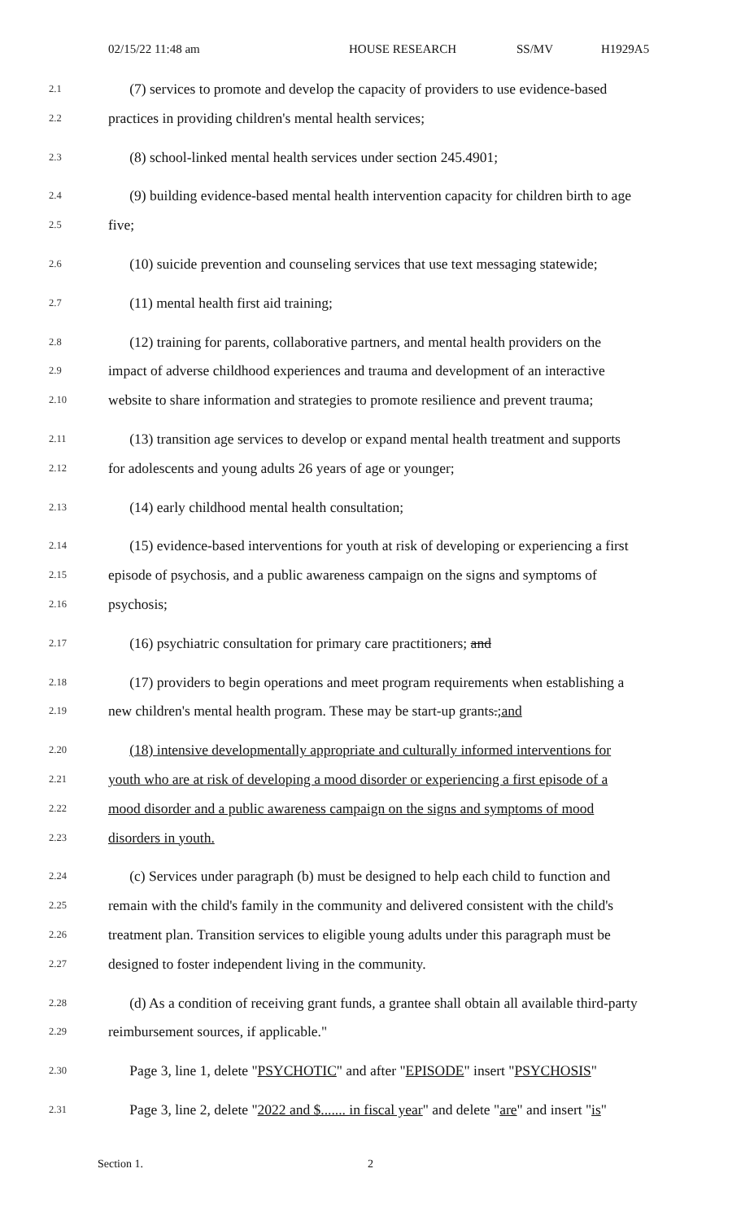02/15/22 11:48 am HOUSE RESEARCH SS/MV H1929A5
2.1 (7) services to promote and develop the capacity of providers to use evidence-based
2.2 practices in providing children's mental health services;
2.3 (8) school-linked mental health services under section 245.4901;
2.4 (9) building evidence-based mental health intervention capacity for children birth to age
2.5 five;
2.6 (10) suicide prevention and counseling services that use text messaging statewide;
2.7 (11) mental health first aid training;
2.8 (12) training for parents, collaborative partners, and mental health providers on the
2.9 impact of adverse childhood experiences and trauma and development of an interactive
2.10 website to share information and strategies to promote resilience and prevent trauma;
2.11 (13) transition age services to develop or expand mental health treatment and supports
2.12 for adolescents and young adults 26 years of age or younger;
2.13 (14) early childhood mental health consultation;
2.14 (15) evidence-based interventions for youth at risk of developing or experiencing a first
2.15 episode of psychosis, and a public awareness campaign on the signs and symptoms of
2.16 psychosis;
2.17 (16) psychiatric consultation for primary care practitioners; and
2.18 (17) providers to begin operations and meet program requirements when establishing a
2.19 new children's mental health program. These may be start-up grants.;and
2.20 (18) intensive developmentally appropriate and culturally informed interventions for
2.21 youth who are at risk of developing a mood disorder or experiencing a first episode of a
2.22 mood disorder and a public awareness campaign on the signs and symptoms of mood
2.23 disorders in youth.
2.24 (c) Services under paragraph (b) must be designed to help each child to function and
2.25 remain with the child's family in the community and delivered consistent with the child's
2.26 treatment plan. Transition services to eligible young adults under this paragraph must be
2.27 designed to foster independent living in the community.
2.28 (d) As a condition of receiving grant funds, a grantee shall obtain all available third-party
2.29 reimbursement sources, if applicable."
2.30 Page 3, line 1, delete "PSYCHOTIC" and after "EPISODE" insert "PSYCHOSIS"
2.31 Page 3, line 2, delete "2022 and $....... in fiscal year" and delete "are" and insert "is"
Section 1. 2